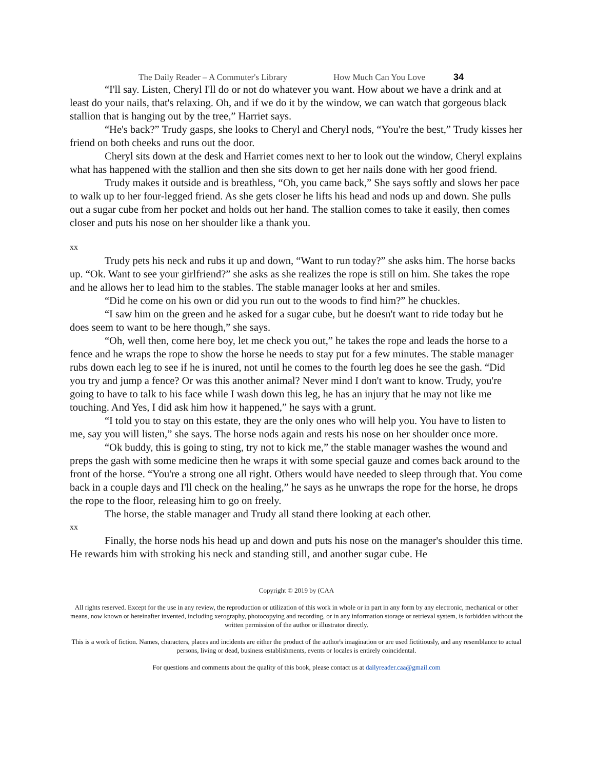The Daily Reader – A Commuter's Library How Much Can You Love 34
“I'll say. Listen, Cheryl I'll do or not do whatever you want. How about we have a drink and at least do your nails, that's relaxing. Oh, and if we do it by the window, we can watch that gorgeous black stallion that is hanging out by the tree,” Harriet says.
“He's back?” Trudy gasps, she looks to Cheryl and Cheryl nods, “You're the best,” Trudy kisses her friend on both cheeks and runs out the door.
Cheryl sits down at the desk and Harriet comes next to her to look out the window, Cheryl explains what has happened with the stallion and then she sits down to get her nails done with her good friend.
Trudy makes it outside and is breathless, “Oh, you came back,” She says softly and slows her pace to walk up to her four-legged friend. As she gets closer he lifts his head and nods up and down. She pulls out a sugar cube from her pocket and holds out her hand. The stallion comes to take it easily, then comes closer and puts his nose on her shoulder like a thank you.
xx
Trudy pets his neck and rubs it up and down, “Want to run today?” she asks him. The horse backs up. “Ok. Want to see your girlfriend?” she asks as she realizes the rope is still on him. She takes the rope and he allows her to lead him to the stables. The stable manager looks at her and smiles.
“Did he come on his own or did you run out to the woods to find him?” he chuckles.
“I saw him on the green and he asked for a sugar cube, but he doesn't want to ride today but he does seem to want to be here though,” she says.
“Oh, well then, come here boy, let me check you out,” he takes the rope and leads the horse to a fence and he wraps the rope to show the horse he needs to stay put for a few minutes. The stable manager rubs down each leg to see if he is inured, not until he comes to the fourth leg does he see the gash. “Did you try and jump a fence? Or was this another animal? Never mind I don't want to know. Trudy, you're going to have to talk to his face while I wash down this leg, he has an injury that he may not like me touching. And Yes, I did ask him how it happened,” he says with a grunt.
“I told you to stay on this estate, they are the only ones who will help you. You have to listen to me, say you will listen,” she says. The horse nods again and rests his nose on her shoulder once more.
“Ok buddy, this is going to sting, try not to kick me,” the stable manager washes the wound and preps the gash with some medicine then he wraps it with some special gauze and comes back around to the front of the horse. “You're a strong one all right. Others would have needed to sleep through that. You come back in a couple days and I'll check on the healing,” he says as he unwraps the rope for the horse, he drops the rope to the floor, releasing him to go on freely.
The horse, the stable manager and Trudy all stand there looking at each other.
xx
Finally, the horse nods his head up and down and puts his nose on the manager's shoulder this time. He rewards him with stroking his neck and standing still, and another sugar cube. He
Copyright © 2019 by (CAA
All rights reserved. Except for the use in any review, the reproduction or utilization of this work in whole or in part in any form by any electronic, mechanical or other means, now known or hereinafter invented, including xerography, photocopying and recording, or in any information storage or retrieval system, is forbidden without the written permission of the author or illustrator directly.
This is a work of fiction. Names, characters, places and incidents are either the product of the author's imagination or are used fictitiously, and any resemblance to actual persons, living or dead, business establishments, events or locales is entirely coincidental.
For questions and comments about the quality of this book, please contact us at dailyreader.caa@gmail.com